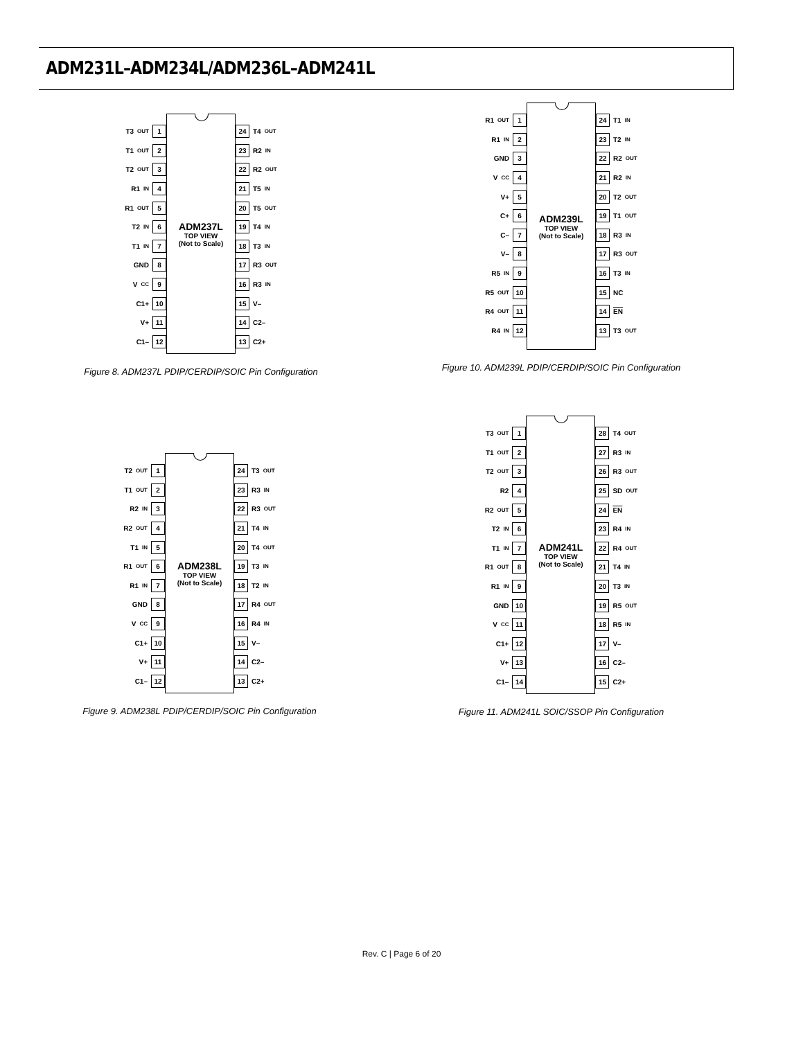ADM231L–ADM234L/ADM236L–ADM241L
T3<sub>OUT</sub> 1
T1<sub>OUT</sub> 2
T2<sub>OUT</sub> 3
R1<sub>IN</sub> 4
R1<sub>OUT</sub> 5
T2<sub>IN</sub> 6
T1<sub>IN</sub> 7
GND 8
V<sub>CC</sub> 9
C1+ 10
V+ 11
C1– 12
ADM237L
TOP VIEW
(Not to Scale)
24 T4<sub>OUT</sub>
23 R2<sub>IN</sub>
22 R2<sub>OUT</sub>
21 T5<sub>IN</sub>
20 T5<sub>OUT</sub>
19 T4<sub>IN</sub>
18 T3<sub>IN</sub>
17 R3<sub>OUT</sub>
16 R3<sub>IN</sub>
15 V–
14 C2–
13 C2+
Figure 8. ADM237L PDIP/CERDIP/SOIC Pin Configuration
R1<sub>OUT</sub> 1
R1<sub>IN</sub> 2
GND 3
V<sub>CC</sub> 4
V+ 5
C+ 6
C– 7
V– 8
R5<sub>IN</sub> 9
R5<sub>OUT</sub> 10
R4<sub>OUT</sub> 11
R4<sub>IN</sub> 12
ADM239L
TOP VIEW
(Not to Scale)
24 T1<sub>IN</sub>
23 T2<sub>IN</sub>
22 R2<sub>OUT</sub>
21 R2<sub>IN</sub>
20 T2<sub>OUT</sub>
19 T1<sub>OUT</sub>
18 R3<sub>IN</sub>
17 R3<sub>OUT</sub>
16 T3<sub>IN</sub>
15 NC
14 EN
13 T3<sub>OUT</sub>
Figure 10. ADM239L PDIP/CERDIP/SOIC Pin Configuration
T2<sub>OUT</sub> 1
T1<sub>OUT</sub> 2
R2<sub>IN</sub> 3
R2<sub>OUT</sub> 4
T1<sub>IN</sub> 5
R1<sub>OUT</sub> 6
R1<sub>IN</sub> 7
GND 8
V<sub>CC</sub> 9
C1+ 10
V+ 11
C1– 12
ADM238L
TOP VIEW
(Not to Scale)
24 T3<sub>OUT</sub>
23 R3<sub>IN</sub>
22 R3<sub>OUT</sub>
21 T4<sub>IN</sub>
20 T4<sub>OUT</sub>
19 T3<sub>IN</sub>
18 T2<sub>IN</sub>
17 R4<sub>OUT</sub>
16 R4<sub>IN</sub>
15 V–
14 C2–
13 C2+
Figure 9. ADM238L PDIP/CERDIP/SOIC Pin Configuration
T3<sub>OUT</sub> 1
T1<sub>OUT</sub> 2
T2<sub>OUT</sub> 3
R2 4
R2<sub>OUT</sub> 5
T2<sub>IN</sub> 6
T1<sub>IN</sub> 7
R1<sub>OUT</sub> 8
R1<sub>IN</sub> 9
GND 10
V<sub>CC</sub> 11
C1+ 12
V+ 13
C1– 14
ADM241L
TOP VIEW
(Not to Scale)
28 T4<sub>OUT</sub>
27 R3<sub>IN</sub>
26 R3<sub>OUT</sub>
25 SD<sub>OUT</sub>
24 EN
23 R4<sub>IN</sub>
22 R4<sub>OUT</sub>
21 T4<sub>IN</sub>
20 T3<sub>IN</sub>
19 R5<sub>OUT</sub>
18 R5<sub>IN</sub>
17 V–
16 C2–
15 C2+
Figure 11. ADM241L SOIC/SSOP Pin Configuration
Rev. C | Page 6 of 20